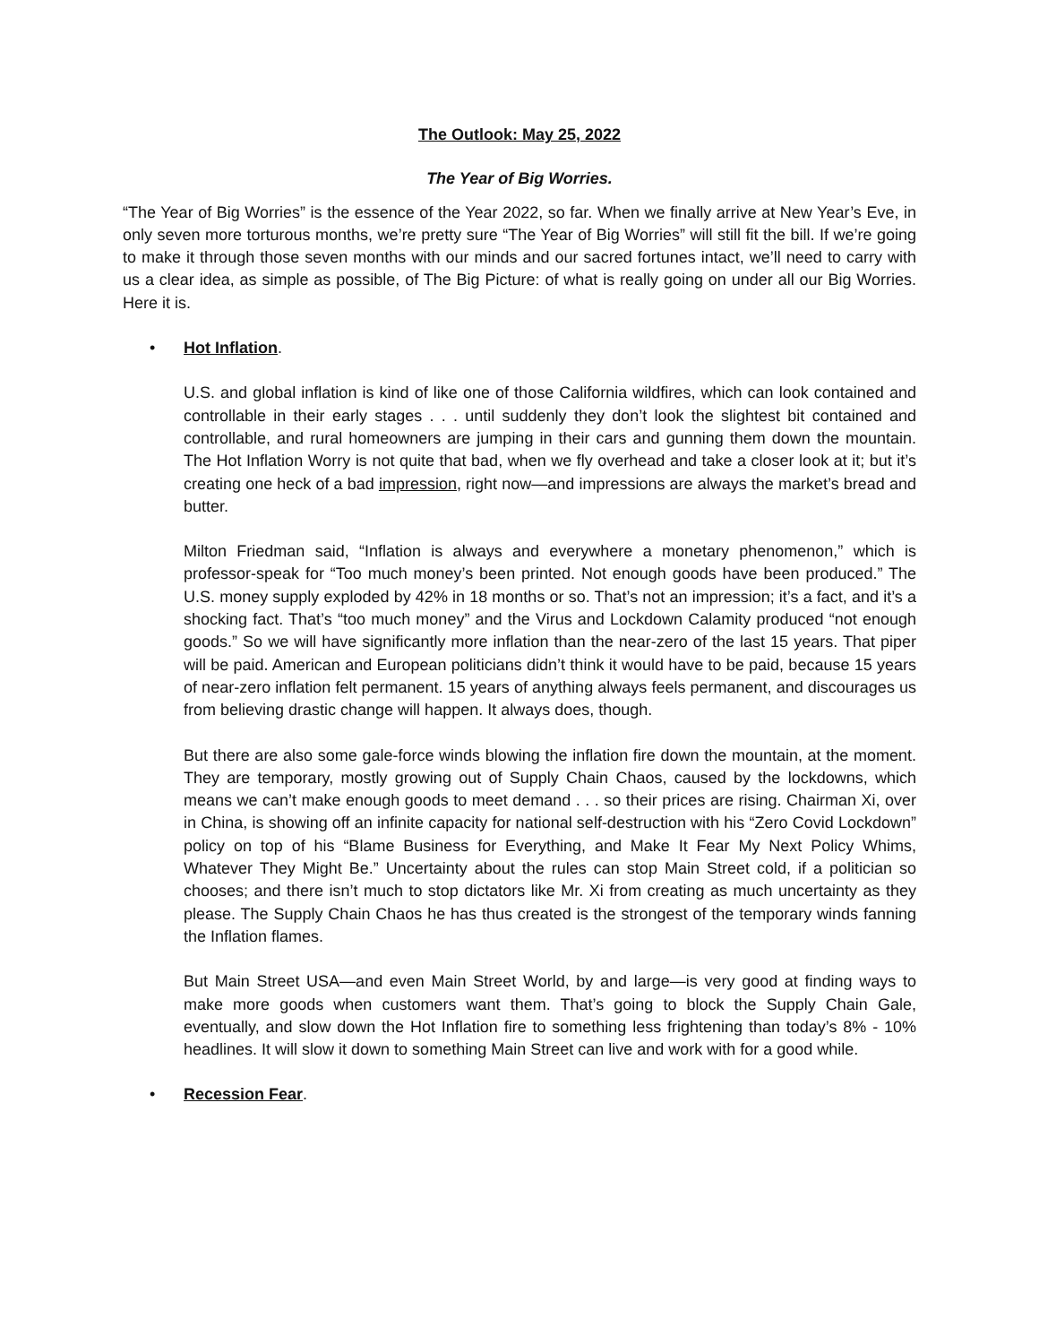The Outlook: May 25, 2022
The Year of Big Worries.
“The Year of Big Worries” is the essence of the Year 2022, so far. When we finally arrive at New Year’s Eve, in only seven more torturous months, we’re pretty sure “The Year of Big Worries” will still fit the bill. If we’re going to make it through those seven months with our minds and our sacred fortunes intact, we’ll need to carry with us a clear idea, as simple as possible, of The Big Picture: of what is really going on under all our Big Worries. Here it is.
• Hot Inflation.
U.S. and global inflation is kind of like one of those California wildfires, which can look contained and controllable in their early stages . . . until suddenly they don’t look the slightest bit contained and controllable, and rural homeowners are jumping in their cars and gunning them down the mountain. The Hot Inflation Worry is not quite that bad, when we fly overhead and take a closer look at it; but it’s creating one heck of a bad impression, right now—and impressions are always the market’s bread and butter.
Milton Friedman said, “Inflation is always and everywhere a monetary phenomenon,” which is professor-speak for “Too much money’s been printed. Not enough goods have been produced.” The U.S. money supply exploded by 42% in 18 months or so. That’s not an impression; it’s a fact, and it’s a shocking fact. That’s “too much money” and the Virus and Lockdown Calamity produced “not enough goods.” So we will have significantly more inflation than the near-zero of the last 15 years. That piper will be paid. American and European politicians didn’t think it would have to be paid, because 15 years of near-zero inflation felt permanent. 15 years of anything always feels permanent, and discourages us from believing drastic change will happen. It always does, though.
But there are also some gale-force winds blowing the inflation fire down the mountain, at the moment. They are temporary, mostly growing out of Supply Chain Chaos, caused by the lockdowns, which means we can’t make enough goods to meet demand . . . so their prices are rising. Chairman Xi, over in China, is showing off an infinite capacity for national self-destruction with his “Zero Covid Lockdown” policy on top of his “Blame Business for Everything, and Make It Fear My Next Policy Whims, Whatever They Might Be.” Uncertainty about the rules can stop Main Street cold, if a politician so chooses; and there isn’t much to stop dictators like Mr. Xi from creating as much uncertainty as they please. The Supply Chain Chaos he has thus created is the strongest of the temporary winds fanning the Inflation flames.
But Main Street USA—and even Main Street World, by and large—is very good at finding ways to make more goods when customers want them. That’s going to block the Supply Chain Gale, eventually, and slow down the Hot Inflation fire to something less frightening than today’s 8% - 10% headlines. It will slow it down to something Main Street can live and work with for a good while.
• Recession Fear.